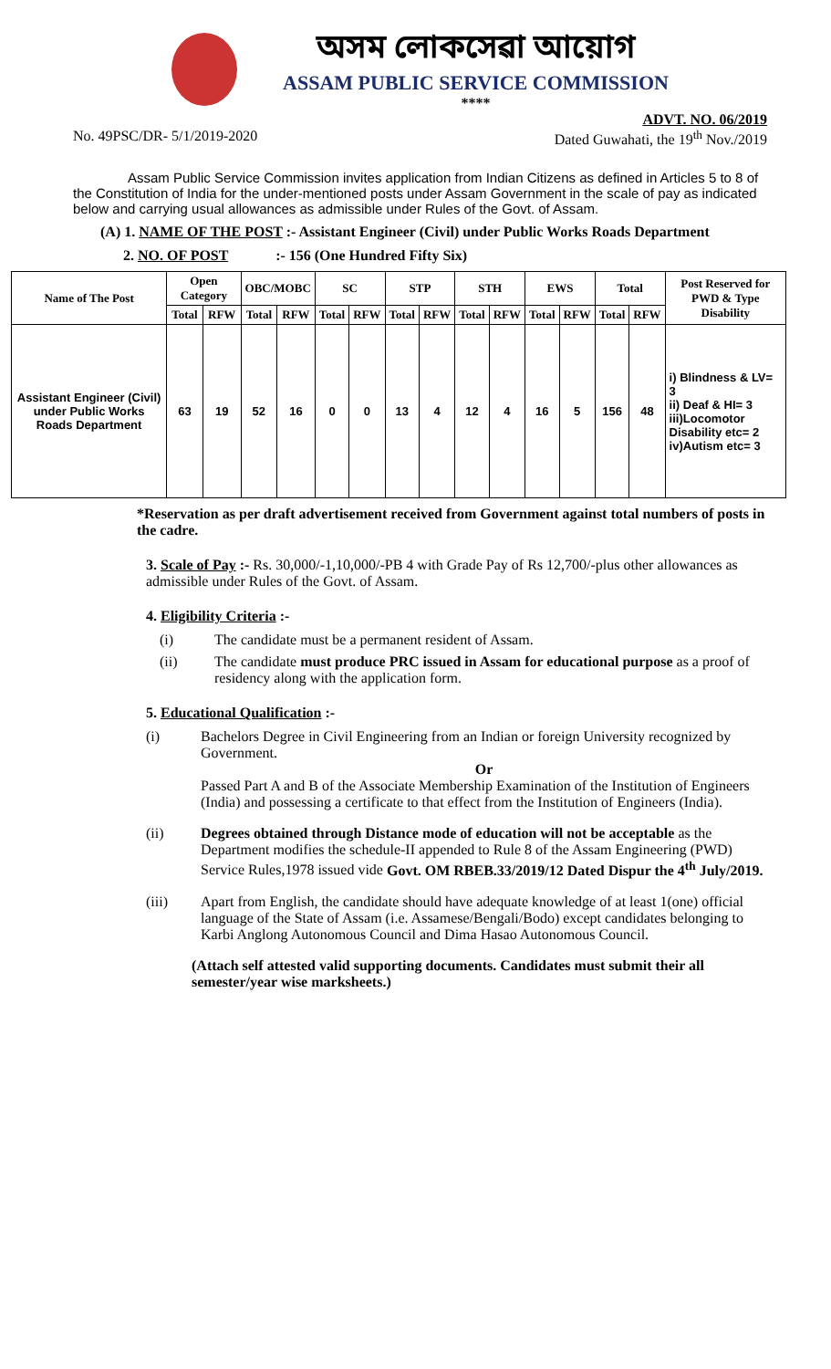অসম লোকসেৱা আয়োগ
ASSAM PUBLIC SERVICE COMMISSION
****
ADVT. NO. 06/2019
No. 49PSC/DR- 5/1/2019-2020 Dated Guwahati, the 19<sup>th</sup> Nov./2019
Assam Public Service Commission invites application from Indian Citizens as defined in Articles 5 to 8 of the Constitution of India for the under-mentioned posts under Assam Government in the scale of pay as indicated below and carrying usual allowances as admissible under Rules of the Govt. of Assam.
(A) 1. NAME OF THE POST :- Assistant Engineer (Civil) under Public Works Roads Department
2. NO. OF POST :- 156 (One Hundred Fifty Six)
| Name of The Post | Open Category | | OBC/MOBC | | SC | | STP | | STH | | EWS | | Total | | Post Reserved for PWD & Type Disability |
| --- | --- | --- | --- | --- | --- | --- | --- | --- | --- | --- | --- | --- | --- | --- | --- |
| | Total | RFW | Total | RFW | Total | RFW | Total | RFW | Total | RFW | Total | RFW | Total | RFW | |
| Assistant Engineer (Civil) under Public Works Roads Department | 63 | 19 | 52 | 16 | 0 | 0 | 13 | 4 | 12 | 4 | 16 | 5 | 156 | 48 | i) Blindness & LV= 3 ii) Deaf & HI= 3 iii)Locomotor Disability etc= 2 iv)Autism etc= 3 |
*Reservation as per draft advertisement received from Government against total numbers of posts in the cadre.
3. Scale of Pay :- Rs. 30,000/-1,10,000/-PB 4 with Grade Pay of Rs 12,700/-plus other allowances as admissible under Rules of the Govt. of Assam.
4. Eligibility Criteria :-
(i) The candidate must be a permanent resident of Assam.
(ii) The candidate must produce PRC issued in Assam for educational purpose as a proof of residency along with the application form.
5. Educational Qualification :-
(i) Bachelors Degree in Civil Engineering from an Indian or foreign University recognized by Government.
Or
Passed Part A and B of the Associate Membership Examination of the Institution of Engineers (India) and possessing a certificate to that effect from the Institution of Engineers (India).
(ii) Degrees obtained through Distance mode of education will not be acceptable as the Department modifies the schedule-II appended to Rule 8 of the Assam Engineering (PWD) Service Rules,1978 issued vide Govt. OM RBEB.33/2019/12 Dated Dispur the 4<sup>th</sup> July/2019.
(iii) Apart from English, the candidate should have adequate knowledge of at least 1(one) official language of the State of Assam (i.e. Assamese/Bengali/Bodo) except candidates belonging to Karbi Anglong Autonomous Council and Dima Hasao Autonomous Council.
(Attach self attested valid supporting documents. Candidates must submit their all semester/year wise marksheets.)